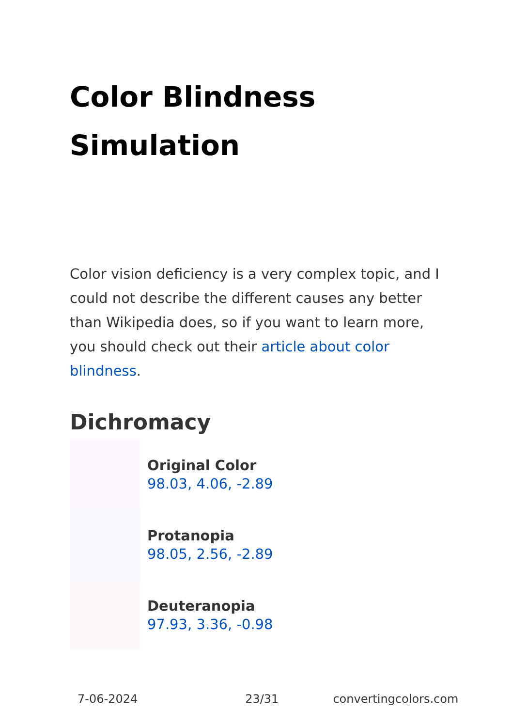Color Blindness Simulation
Color vision deficiency is a very complex topic, and I could not describe the different causes any better than Wikipedia does, so if you want to learn more, you should check out their article about color blindness.
Dichromacy
Original Color
98.03, 4.06, -2.89
Protanopia
98.05, 2.56, -2.89
Deuteranopia
97.93, 3.36, -0.98
7-06-2024 23/31 convertingcolors.com